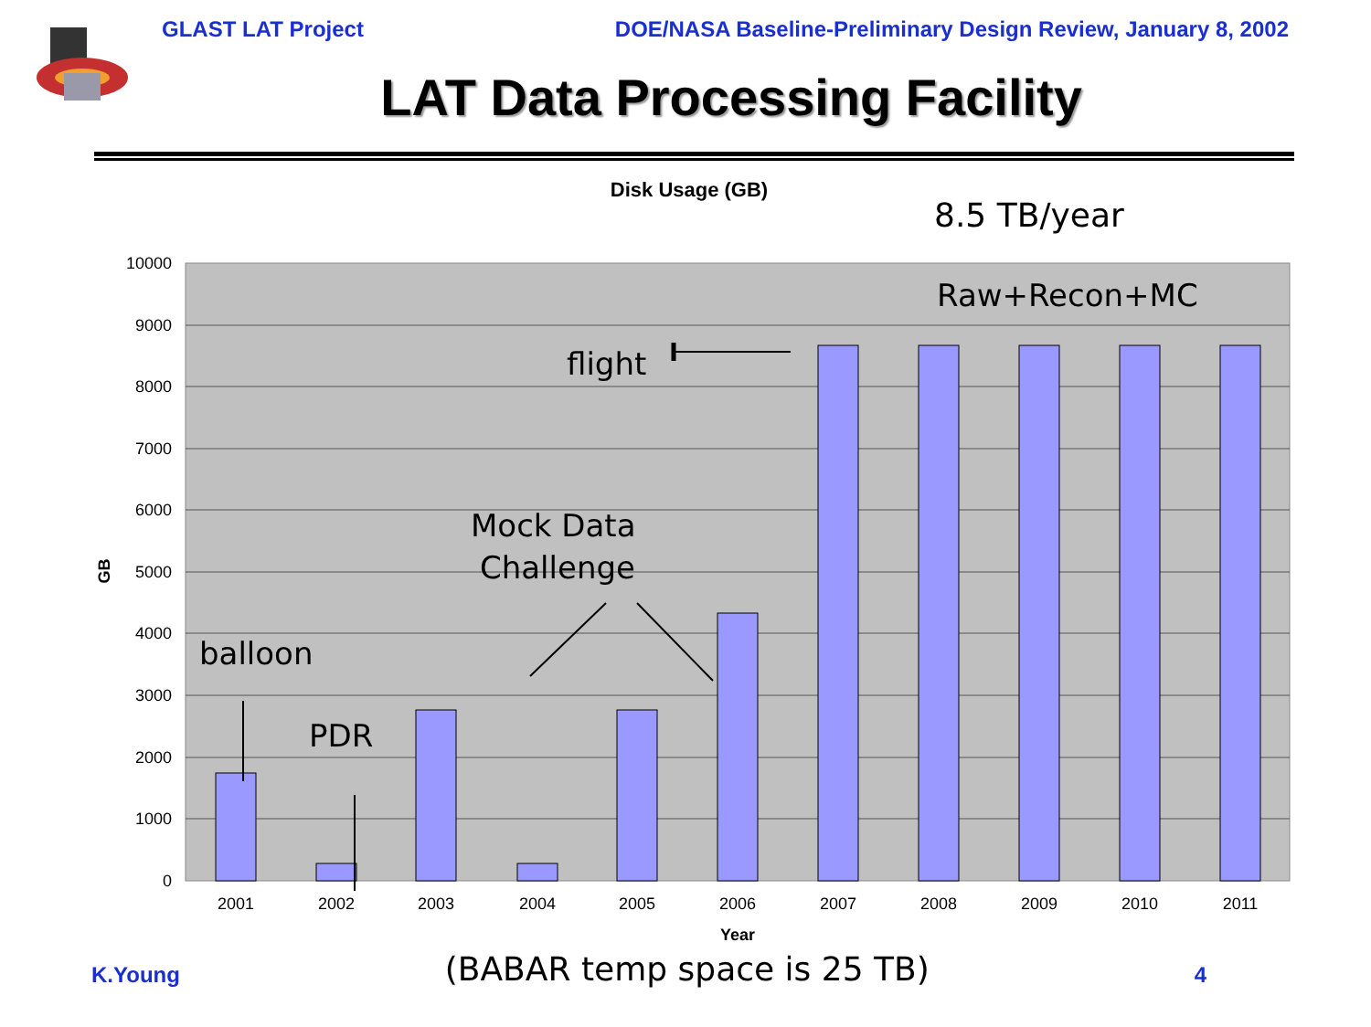GLAST LAT Project DOE/NASA Baseline-Preliminary Design Review, January 8, 2002
LAT Data Processing Facility
Disk Usage (GB)
8.5 TB/year
10000
9000
8000
7000
6000
5000
4000
3000
2000
1000
0
GB
2001
2002
2003
2004
2005
2006
2007
2008
2009
2010
2011
Year
Raw+Recon+MC
flight
Mock Data
Challenge
balloon
PDR
K.Young (BABAR temp space is 25 TB) 4